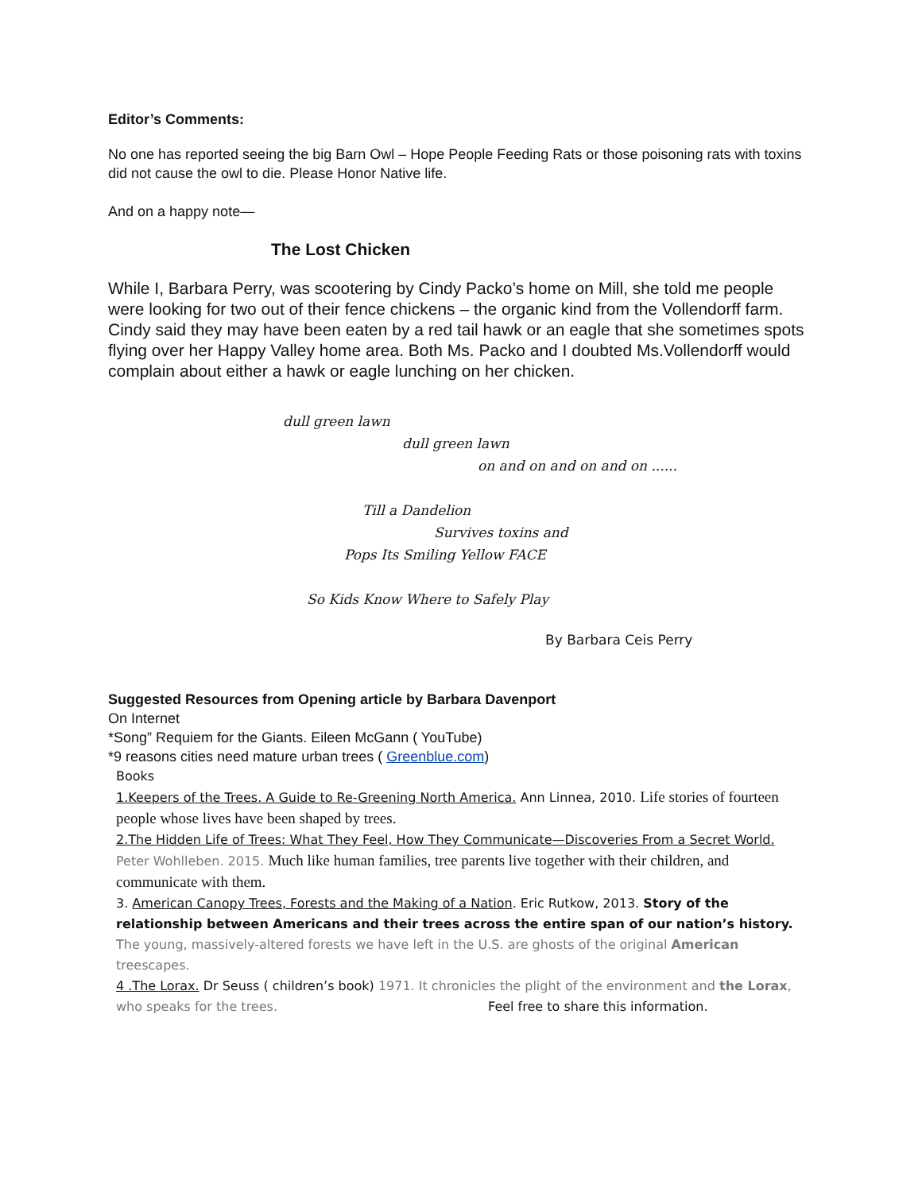Editor’s Comments:
No one has reported seeing the big Barn Owl – Hope People Feeding Rats or those poisoning rats with toxins did not cause the owl to die. Please Honor Native life.
And on a happy note—
The Lost Chicken
While I, Barbara Perry, was scootering by Cindy Packo’s home on Mill, she told me people were looking for two out of their fence chickens – the organic kind from the Vollendorff farm. Cindy said they may have been eaten by a red tail hawk or an eagle that she sometimes spots flying over her Happy Valley home area. Both Ms. Packo and I doubted Ms.Vollendorff would complain about either a hawk or eagle lunching on her chicken.
dull green lawn
dull green lawn
on and on and on and on ......
Till a Dandelion
Survives toxins and
Pops Its Smiling Yellow FACE
So Kids Know Where to Safely Play
By Barbara Ceis Perry
Suggested Resources from Opening article by Barbara Davenport
On Internet
*Song” Requiem for the Giants. Eileen McGann ( YouTube)
*9 reasons cities need mature urban trees ( Greenblue.com)
Books
1.Keepers of the Trees. A Guide to Re-Greening North America. Ann Linnea, 2010. Life stories of fourteen people whose lives have been shaped by trees.
2.The Hidden Life of Trees: What They Feel, How They Communicate—Discoveries From a Secret World. Peter Wohlleben. 2015. Much like human families, tree parents live together with their children, and communicate with them.
3. American Canopy Trees, Forests and the Making of a Nation. Eric Rutkow, 2013. Story of the relationship between Americans and their trees across the entire span of our nation’s history.
The young, massively-altered forests we have left in the U.S. are ghosts of the original American treescapes.
4 .The Lorax. Dr Seuss ( children’s book) 1971. It chronicles the plight of the environment and the Lorax, who speaks for the trees. Feel free to share this information.